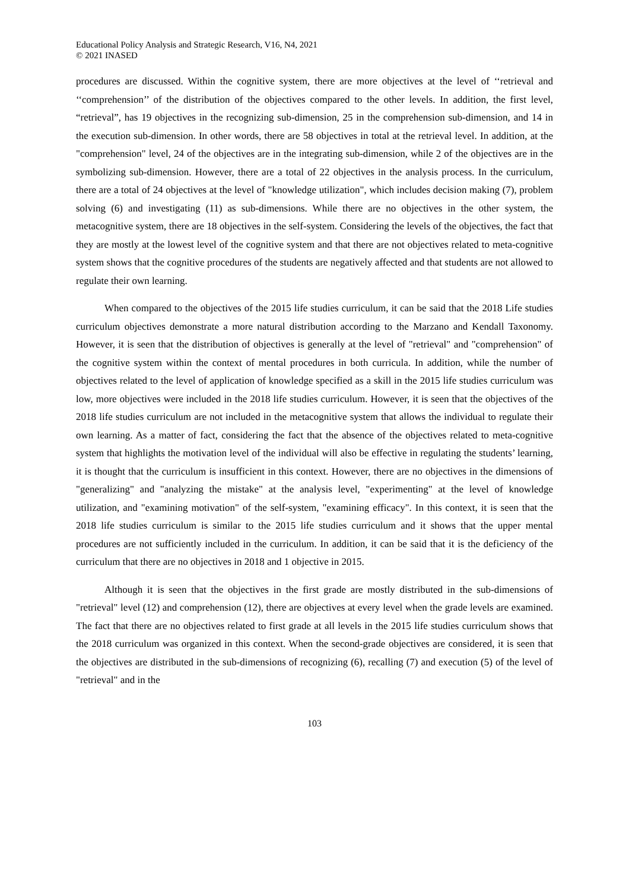Educational Policy Analysis and Strategic Research, V16, N4, 2021
© 2021 INASED
procedures are discussed. Within the cognitive system, there are more objectives at the level of ‘‘retrieval and ‘‘comprehension’’ of the distribution of the objectives compared to the other levels. In addition, the first level, “retrieval”, has 19 objectives in the recognizing sub-dimension, 25 in the comprehension sub-dimension, and 14 in the execution sub-dimension. In other words, there are 58 objectives in total at the retrieval level. In addition, at the "comprehension" level, 24 of the objectives are in the integrating sub-dimension, while 2 of the objectives are in the symbolizing sub-dimension. However, there are a total of 22 objectives in the analysis process. In the curriculum, there are a total of 24 objectives at the level of "knowledge utilization", which includes decision making (7), problem solving (6) and investigating (11) as sub-dimensions. While there are no objectives in the other system, the metacognitive system, there are 18 objectives in the self-system. Considering the levels of the objectives, the fact that they are mostly at the lowest level of the cognitive system and that there are not objectives related to meta-cognitive system shows that the cognitive procedures of the students are negatively affected and that students are not allowed to regulate their own learning.
When compared to the objectives of the 2015 life studies curriculum, it can be said that the 2018 Life studies curriculum objectives demonstrate a more natural distribution according to the Marzano and Kendall Taxonomy. However, it is seen that the distribution of objectives is generally at the level of "retrieval" and "comprehension" of the cognitive system within the context of mental procedures in both curricula. In addition, while the number of objectives related to the level of application of knowledge specified as a skill in the 2015 life studies curriculum was low, more objectives were included in the 2018 life studies curriculum. However, it is seen that the objectives of the 2018 life studies curriculum are not included in the metacognitive system that allows the individual to regulate their own learning. As a matter of fact, considering the fact that the absence of the objectives related to meta-cognitive system that highlights the motivation level of the individual will also be effective in regulating the students’ learning, it is thought that the curriculum is insufficient in this context. However, there are no objectives in the dimensions of "generalizing" and "analyzing the mistake" at the analysis level, "experimenting" at the level of knowledge utilization, and "examining motivation" of the self-system, "examining efficacy". In this context, it is seen that the 2018 life studies curriculum is similar to the 2015 life studies curriculum and it shows that the upper mental procedures are not sufficiently included in the curriculum. In addition, it can be said that it is the deficiency of the curriculum that there are no objectives in 2018 and 1 objective in 2015.
Although it is seen that the objectives in the first grade are mostly distributed in the sub-dimensions of "retrieval" level (12) and comprehension (12), there are objectives at every level when the grade levels are examined. The fact that there are no objectives related to first grade at all levels in the 2015 life studies curriculum shows that the 2018 curriculum was organized in this context. When the second-grade objectives are considered, it is seen that the objectives are distributed in the sub-dimensions of recognizing (6), recalling (7) and execution (5) of the level of "retrieval" and in the
103